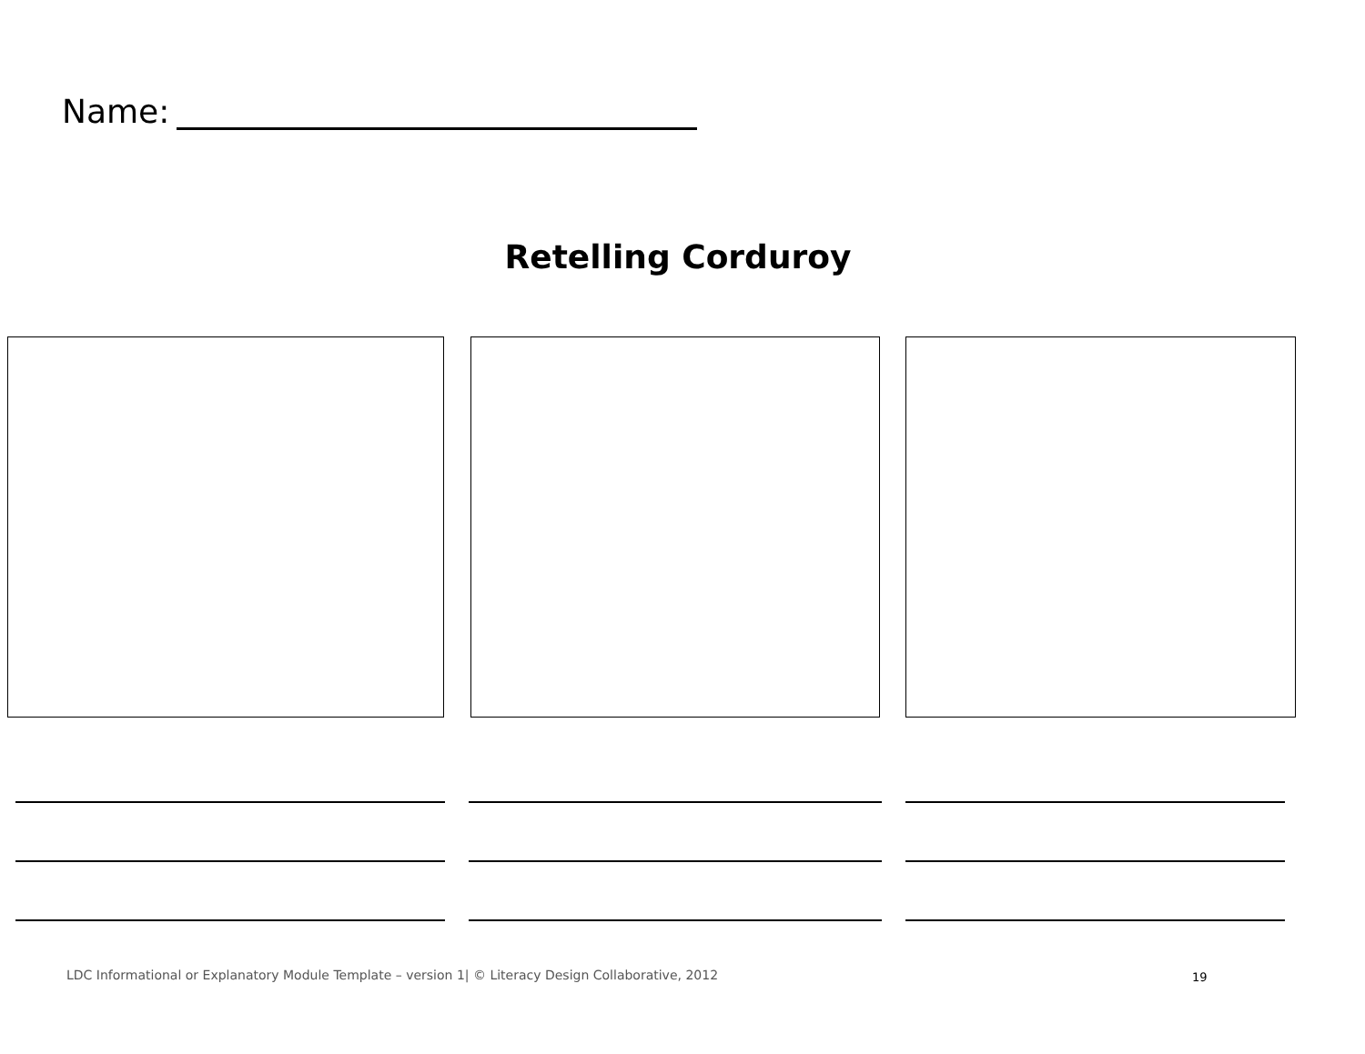Name:
Retelling Corduroy
LDC Informational or Explanatory Module Template – version 1| © Literacy Design Collaborative, 2012
19